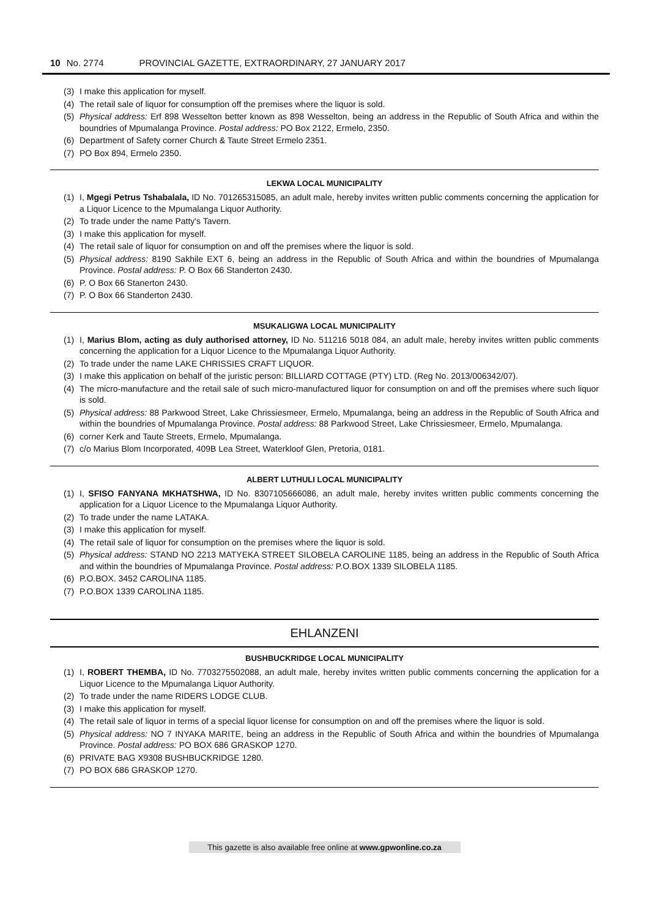10 No. 2774 PROVINCIAL GAZETTE, EXTRAORDINARY, 27 JANUARY 2017
(3) I make this application for myself.
(4) The retail sale of liquor for consumption off the premises where the liquor is sold.
(5) Physical address: Erf 898 Wesselton better known as 898 Wesselton, being an address in the Republic of South Africa and within the boundries of Mpumalanga Province. Postal address: PO Box 2122, Ermelo, 2350.
(6) Department of Safety corner Church & Taute Street Ermelo 2351.
(7) PO Box 894, Ermelo 2350.
LEKWA LOCAL MUNICIPALITY
(1) I, Mgegi Petrus Tshabalala, ID No. 701265315085, an adult male, hereby invites written public comments concerning the application for a Liquor Licence to the Mpumalanga Liquor Authority.
(2) To trade under the name Patty's Tavern.
(3) I make this application for myself.
(4) The retail sale of liquor for consumption on and off the premises where the liquor is sold.
(5) Physical address: 8190 Sakhile EXT 6, being an address in the Republic of South Africa and within the boundries of Mpumalanga Province. Postal address: P. O Box 66 Standerton 2430.
(6) P. O Box 66 Stanerton 2430.
(7) P. O Box 66 Standerton 2430.
MSUKALIGWA LOCAL MUNICIPALITY
(1) I, Marius Blom, acting as duly authorised attorney, ID No. 511216 5018 084, an adult male, hereby invites written public comments concerning the application for a Liquor Licence to the Mpumalanga Liquor Authority.
(2) To trade under the name LAKE CHRISSIES CRAFT LIQUOR.
(3) I make this application on behalf of the juristic person: BILLIARD COTTAGE (PTY) LTD. (Reg No. 2013/006342/07).
(4) The micro-manufacture and the retail sale of such micro-manufactured liquor for consumption on and off the premises where such liquor is sold.
(5) Physical address: 88 Parkwood Street, Lake Chrissiesmeer, Ermelo, Mpumalanga, being an address in the Republic of South Africa and within the boundries of Mpumalanga Province. Postal address: 88 Parkwood Street, Lake Chrissiesmeer, Ermelo, Mpumalanga.
(6) corner Kerk and Taute Streets, Ermelo, Mpumalanga.
(7) c/o Marius Blom Incorporated, 409B Lea Street, Waterkloof Glen, Pretoria, 0181.
ALBERT LUTHULI LOCAL MUNICIPALITY
(1) I, SFISO FANYANA MKHATSHWA, ID No. 8307105666086, an adult male, hereby invites written public comments concerning the application for a Liquor Licence to the Mpumalanga Liquor Authority.
(2) To trade under the name LATAKA.
(3) I make this application for myself.
(4) The retail sale of liquor for consumption on the premises where the liquor is sold.
(5) Physical address: STAND NO 2213 MATYEKA STREET SILOBELA CAROLINE 1185, being an address in the Republic of South Africa and within the boundries of Mpumalanga Province. Postal address: P.O.BOX 1339 SILOBELA 1185.
(6) P.O.BOX. 3452 CAROLINA 1185.
(7) P.O.BOX 1339 CAROLINA 1185.
EHLANZENI
BUSHBUCKRIDGE LOCAL MUNICIPALITY
(1) I, ROBERT THEMBA, ID No. 7703275502088, an adult male, hereby invites written public comments concerning the application for a Liquor Licence to the Mpumalanga Liquor Authority.
(2) To trade under the name RIDERS LODGE CLUB.
(3) I make this application for myself.
(4) The retail sale of liquor in terms of a special liquor license for consumption on and off the premises where the liquor is sold.
(5) Physical address: NO 7 INYAKA MARITE, being an address in the Republic of South Africa and within the boundries of Mpumalanga Province. Postal address: PO BOX 686 GRASKOP 1270.
(6) PRIVATE BAG X9308 BUSHBUCKRIDGE 1280.
(7) PO BOX 686 GRASKOP 1270.
This gazette is also available free online at www.gpwonline.co.za